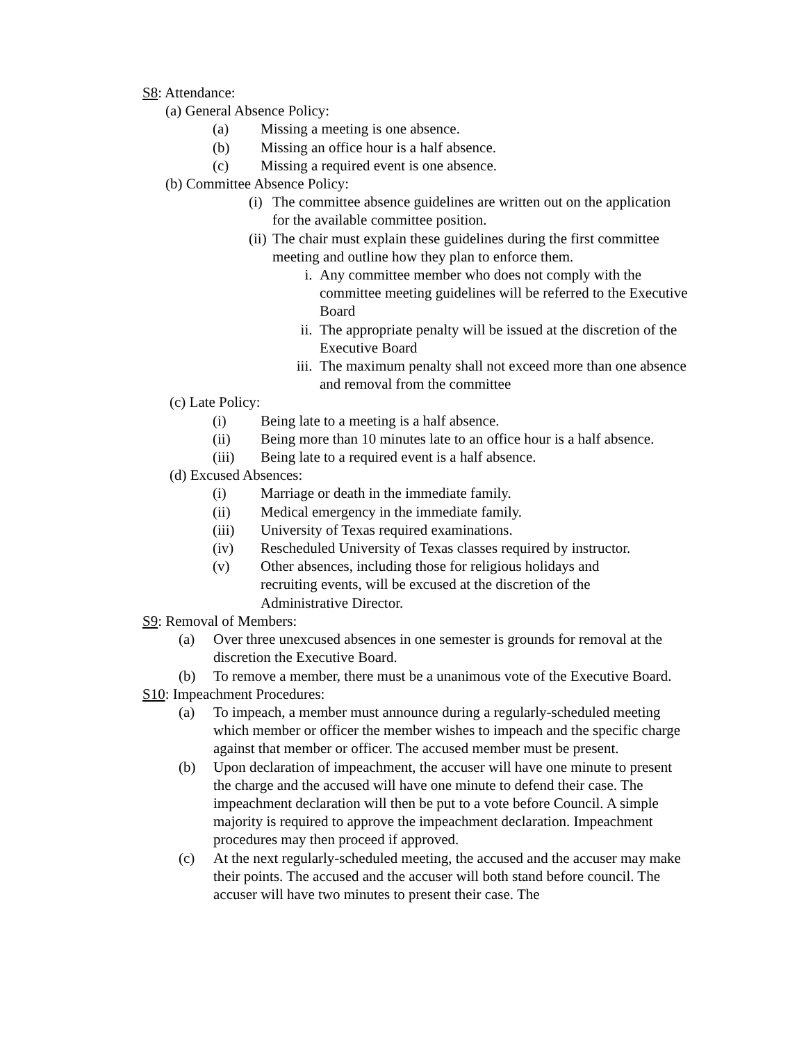S8: Attendance:
(a) General Absence Policy:
(a) Missing a meeting is one absence.
(b) Missing an office hour is a half absence.
(c) Missing a required event is one absence.
(b) Committee Absence Policy:
(i) The committee absence guidelines are written out on the application for the available committee position.
(ii) The chair must explain these guidelines during the first committee meeting and outline how they plan to enforce them.
i. Any committee member who does not comply with the committee meeting guidelines will be referred to the Executive Board
ii. The appropriate penalty will be issued at the discretion of the Executive Board
iii. The maximum penalty shall not exceed more than one absence and removal from the committee
(c) Late Policy:
(i) Being late to a meeting is a half absence.
(ii) Being more than 10 minutes late to an office hour is a half absence.
(iii) Being late to a required event is a half absence.
(d) Excused Absences:
(i) Marriage or death in the immediate family.
(ii) Medical emergency in the immediate family.
(iii) University of Texas required examinations.
(iv) Rescheduled University of Texas classes required by instructor.
(v) Other absences, including those for religious holidays and recruiting events, will be excused at the discretion of the Administrative Director.
S9: Removal of Members:
(a) Over three unexcused absences in one semester is grounds for removal at the discretion the Executive Board.
(b) To remove a member, there must be a unanimous vote of the Executive Board.
S10: Impeachment Procedures:
(a) To impeach, a member must announce during a regularly-scheduled meeting which member or officer the member wishes to impeach and the specific charge against that member or officer. The accused member must be present.
(b) Upon declaration of impeachment, the accuser will have one minute to present the charge and the accused will have one minute to defend their case. The impeachment declaration will then be put to a vote before Council. A simple majority is required to approve the impeachment declaration. Impeachment procedures may then proceed if approved.
(c) At the next regularly-scheduled meeting, the accused and the accuser may make their points. The accused and the accuser will both stand before council. The accuser will have two minutes to present their case. The